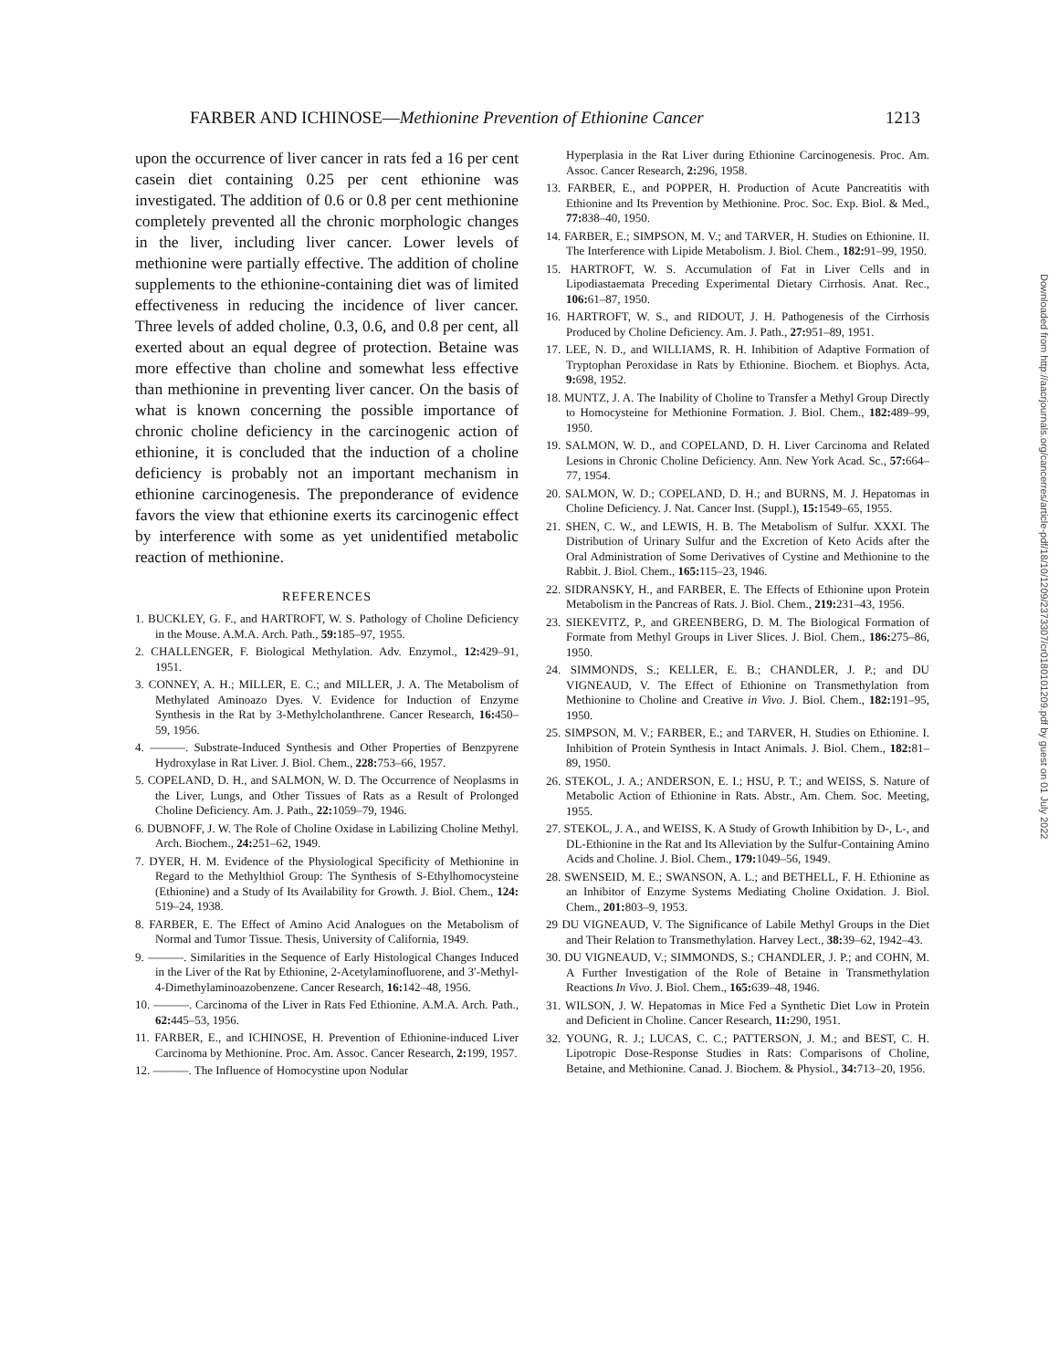FARBER AND ICHINOSE—Methionine Prevention of Ethionine Cancer 1213
upon the occurrence of liver cancer in rats fed a 16 per cent casein diet containing 0.25 per cent ethionine was investigated. The addition of 0.6 or 0.8 per cent methionine completely prevented all the chronic morphologic changes in the liver, including liver cancer. Lower levels of methionine were partially effective. The addition of choline supplements to the ethionine-containing diet was of limited effectiveness in reducing the incidence of liver cancer. Three levels of added choline, 0.3, 0.6, and 0.8 per cent, all exerted about an equal degree of protection. Betaine was more effective than choline and somewhat less effective than methionine in preventing liver cancer. On the basis of what is known concerning the possible importance of chronic choline deficiency in the carcinogenic action of ethionine, it is concluded that the induction of a choline deficiency is probably not an important mechanism in ethionine carcinogenesis. The preponderance of evidence favors the view that ethionine exerts its carcinogenic effect by interference with some as yet unidentified metabolic reaction of methionine.
REFERENCES
1. BUCKLEY, G. F., and HARTROFT, W. S. Pathology of Choline Deficiency in the Mouse. A.M.A. Arch. Path., 59: 185–97, 1955.
2. CHALLENGER, F. Biological Methylation. Adv. Enzymol., 12: 429–91, 1951.
3. CONNEY, A. H.; MILLER, E. C.; and MILLER, J. A. The Metabolism of Methylated Aminoazo Dyes. V. Evidence for Induction of Enzyme Synthesis in the Rat by 3-Methylcholanthrene. Cancer Research, 16: 450–59, 1956.
4. ———. Substrate-Induced Synthesis and Other Properties of Benzpyrene Hydroxylase in Rat Liver. J. Biol. Chem., 228: 753–66, 1957.
5. COPELAND, D. H., and SALMON, W. D. The Occurrence of Neoplasms in the Liver, Lungs, and Other Tissues of Rats as a Result of Prolonged Choline Deficiency. Am. J. Path., 22: 1059–79, 1946.
6. DUBNOFF, J. W. The Role of Choline Oxidase in Labilizing Choline Methyl. Arch. Biochem., 24: 251–62, 1949.
7. DYER, H. M. Evidence of the Physiological Specificity of Methionine in Regard to the Methylthiol Group: The Synthesis of S-Ethylhomocysteine (Ethionine) and a Study of Its Availability for Growth. J. Biol. Chem., 124: 519–24, 1938.
8. FARBER, E. The Effect of Amino Acid Analogues on the Metabolism of Normal and Tumor Tissue. Thesis, University of California, 1949.
9. ———. Similarities in the Sequence of Early Histological Changes Induced in the Liver of the Rat by Ethionine, 2-Acetylaminofluorene, and 3′-Methyl-4-Dimethylaminoazobenzene. Cancer Research, 16: 142–48, 1956.
10. ———. Carcinoma of the Liver in Rats Fed Ethionine. A.M.A. Arch. Path., 62: 445–53, 1956.
11. FARBER, E., and ICHINOSE, H. Prevention of Ethionine-induced Liver Carcinoma by Methionine. Proc. Am. Assoc. Cancer Research, 2: 199, 1957.
12. ———. The Influence of Homocystine upon Nodular
Hyperplasia in the Rat Liver during Ethionine Carcinogenesis. Proc. Am. Assoc. Cancer Research, 2: 296, 1958.
13. FARBER, E., and POPPER, H. Production of Acute Pancreatitis with Ethionine and Its Prevention by Methionine. Proc. Soc. Exp. Biol. & Med., 77: 838–40, 1950.
14. FARBER, E.; SIMPSON, M. V.; and TARVER, H. Studies on Ethionine. II. The Interference with Lipide Metabolism. J. Biol. Chem., 182: 91–99, 1950.
15. HARTROFT, W. S. Accumulation of Fat in Liver Cells and in Lipodiastaemata Preceding Experimental Dietary Cirrhosis. Anat. Rec., 106: 61–87, 1950.
16. HARTROFT, W. S., and RIDOUT, J. H. Pathogenesis of the Cirrhosis Produced by Choline Deficiency. Am. J. Path., 27: 951–89, 1951.
17. LEE, N. D., and WILLIAMS, R. H. Inhibition of Adaptive Formation of Tryptophan Peroxidase in Rats by Ethionine. Biochem. et Biophys. Acta, 9: 698, 1952.
18. MUNTZ, J. A. The Inability of Choline to Transfer a Methyl Group Directly to Homocysteine for Methionine Formation. J. Biol. Chem., 182: 489–99, 1950.
19. SALMON, W. D., and COPELAND, D. H. Liver Carcinoma and Related Lesions in Chronic Choline Deficiency. Ann. New York Acad. Sc., 57: 664–77, 1954.
20. SALMON, W. D.; COPELAND, D. H.; and BURNS, M. J. Hepatomas in Choline Deficiency. J. Nat. Cancer Inst. (Suppl.), 15: 1549–65, 1955.
21. SHEN, C. W., and LEWIS, H. B. The Metabolism of Sulfur. XXXI. The Distribution of Urinary Sulfur and the Excretion of Keto Acids after the Oral Administration of Some Derivatives of Cystine and Methionine to the Rabbit. J. Biol. Chem., 165: 115–23, 1946.
22. SIDRANSKY, H., and FARBER, E. The Effects of Ethionine upon Protein Metabolism in the Pancreas of Rats. J. Biol. Chem., 219: 231–43, 1956.
23. SIEKEVITZ, P., and GREENBERG, D. M. The Biological Formation of Formate from Methyl Groups in Liver Slices. J. Biol. Chem., 186: 275–86, 1950.
24. SIMMONDS, S.; KELLER, E. B.; CHANDLER, J. P.; and DU VIGNEAUD, V. The Effect of Ethionine on Transmethylation from Methionine to Choline and Creative in Vivo. J. Biol. Chem., 182: 191–95, 1950.
25. SIMPSON, M. V.; FARBER, E.; and TARVER, H. Studies on Ethionine. I. Inhibition of Protein Synthesis in Intact Animals. J. Biol. Chem., 182: 81–89, 1950.
26. STEKOL, J. A.; ANDERSON, E. I.; HSU, P. T.; and WEISS, S. Nature of Metabolic Action of Ethionine in Rats. Abstr., Am. Chem. Soc. Meeting, 1955.
27. STEKOL, J. A., and WEISS, K. A Study of Growth Inhibition by D-, L-, and DL-Ethionine in the Rat and Its Alleviation by the Sulfur-Containing Amino Acids and Choline. J. Biol. Chem., 179: 1049–56, 1949.
28. SWENSEID, M. E.; SWANSON, A. L.; and BETHELL, F. H. Ethionine as an Inhibitor of Enzyme Systems Mediating Choline Oxidation. J. Biol. Chem., 201: 803–9, 1953.
29 DU VIGNEAUD, V. The Significance of Labile Methyl Groups in the Diet and Their Relation to Transmethylation. Harvey Lect., 38: 39–62, 1942–43.
30. DU VIGNEAUD, V.; SIMMONDS, S.; CHANDLER, J. P.; and COHN, M. A Further Investigation of the Role of Betaine in Transmethylation Reactions In Vivo. J. Biol. Chem., 165: 639–48, 1946.
31. WILSON, J. W. Hepatomas in Mice Fed a Synthetic Diet Low in Protein and Deficient in Choline. Cancer Research, 11: 290, 1951.
32. YOUNG, R. J.; LUCAS, C. C.; PATTERSON, J. M.; and BEST, C. H. Lipotropic Dose-Response Studies in Rats: Comparisons of Choline, Betaine, and Methionine. Canad. J. Biochem. & Physiol., 34: 713–20, 1956.
Downloaded from http://aacrjournals.org/cancerres/article-pdf/18/10/1209/2373307/cr0180101209.pdf by guest on 01 July 2022